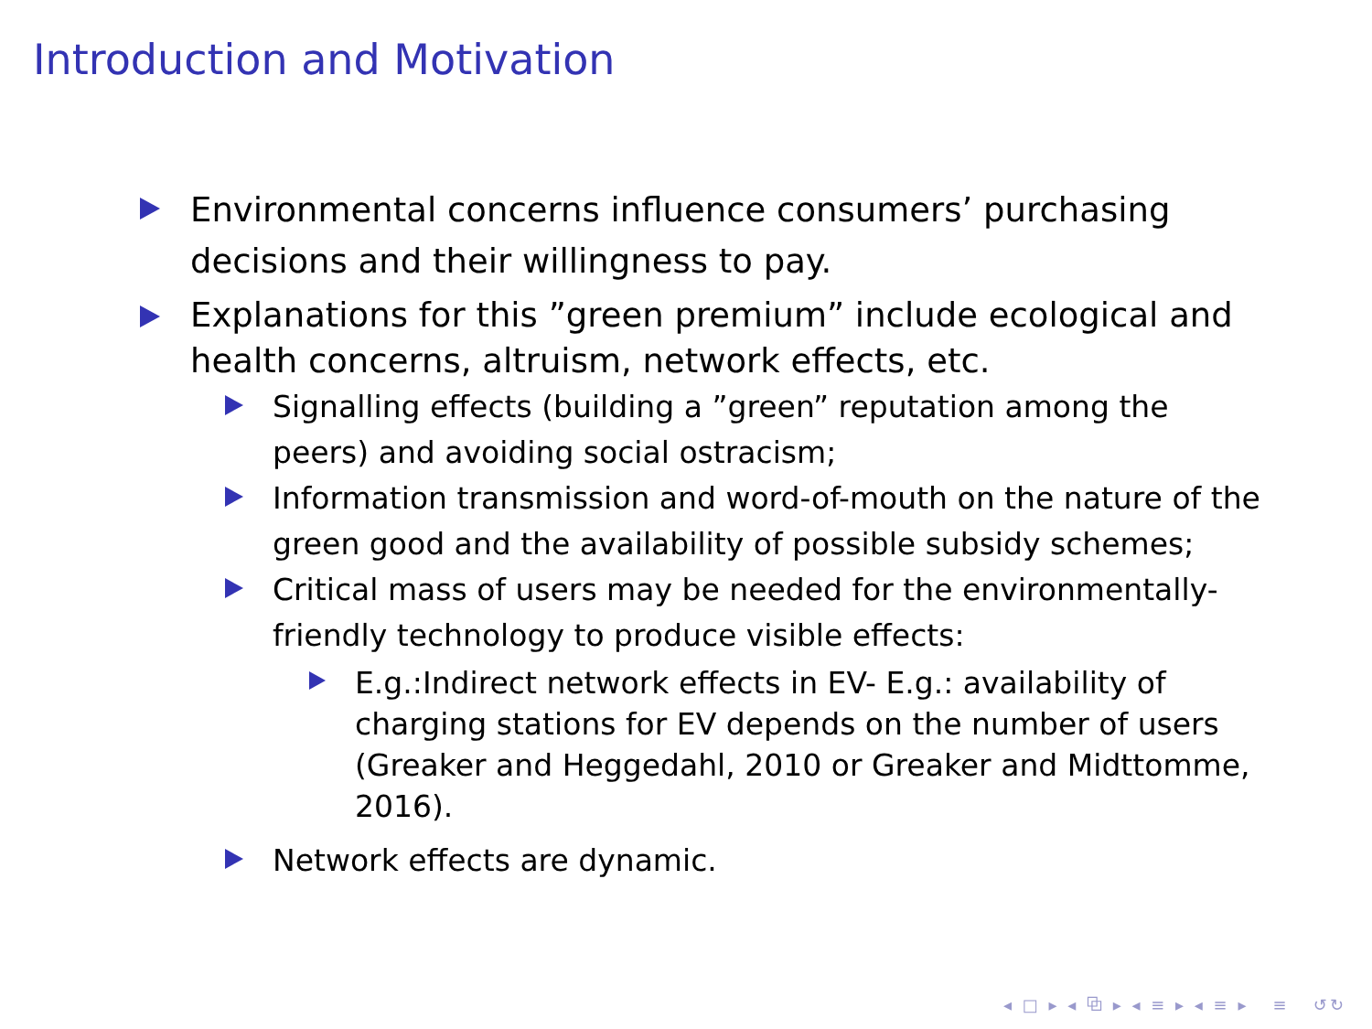Introduction and Motivation
Environmental concerns influence consumers’ purchasing decisions and their willingness to pay.
Explanations for this ”green premium” include ecological and health concerns, altruism, network effects, etc.
Signalling effects (building a ”green” reputation among the peers) and avoiding social ostracism;
Information transmission and word-of-mouth on the nature of the green good and the availability of possible subsidy schemes;
Critical mass of users may be needed for the environmentally-friendly technology to produce visible effects:
E.g.:Indirect network effects in EV- E.g.: availability of charging stations for EV depends on the number of users (Greaker and Heggedahl, 2010 or Greaker and Midttomme, 2016).
Network effects are dynamic.
◂ □ ▸ ◂ ⧉ ▸ ◂ ≡ ▸ ◂ ≡ ▸ ≡ ↺↻